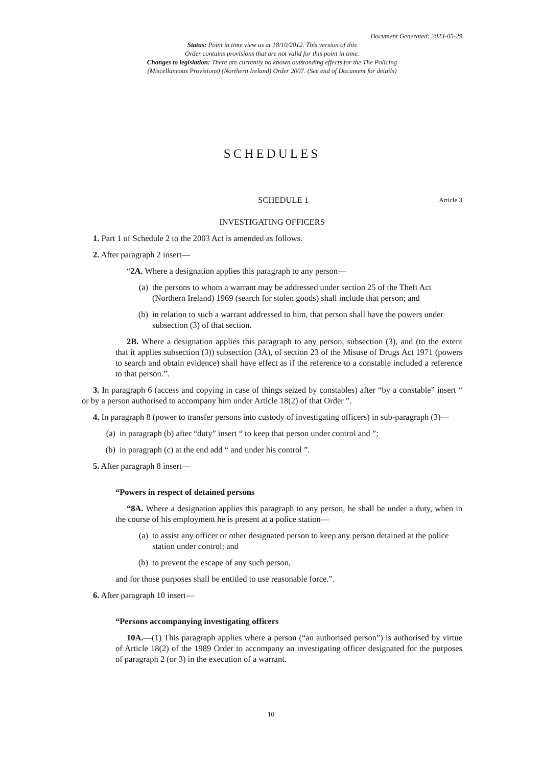Document Generated: 2023-05-29
Status: Point in time view as at 18/10/2012. This version of this
Order contains provisions that are not valid for this point in time.
Changes to legislation: There are currently no known outstanding effects for the The Policing
(Miscellaneous Provisions) (Northern Ireland) Order 2007. (See end of Document for details)
SCHEDULES
SCHEDULE 1 Article 3
INVESTIGATING OFFICERS
1. Part 1 of Schedule 2 to the 2003 Act is amended as follows.
2. After paragraph 2 insert—
“2A. Where a designation applies this paragraph to any person—
(a) the persons to whom a warrant may be addressed under section 25 of the Theft Act (Northern Ireland) 1969 (search for stolen goods) shall include that person; and
(b) in relation to such a warrant addressed to him, that person shall have the powers under subsection (3) of that section.
2B. Where a designation applies this paragraph to any person, subsection (3), and (to the extent that it applies subsection (3)) subsection (3A), of section 23 of the Misuse of Drugs Act 1971 (powers to search and obtain evidence) shall have effect as if the reference to a constable included a reference to that person.”.
3. In paragraph 6 (access and copying in case of things seized by constables) after “by a constable” insert “ or by a person authorised to accompany him under Article 18(2) of that Order ”.
4. In paragraph 8 (power to transfer persons into custody of investigating officers) in sub-paragraph (3)—
(a) in paragraph (b) after “duty” insert “ to keep that person under control and ”;
(b) in paragraph (c) at the end add “ and under his control ”.
5. After paragraph 8 insert—
“Powers in respect of detained persons
“8A. Where a designation applies this paragraph to any person, he shall be under a duty, when in the course of his employment he is present at a police station—
(a) to assist any officer or other designated person to keep any person detained at the police station under control; and
(b) to prevent the escape of any such person,
and for those purposes shall be entitled to use reasonable force.”.
6. After paragraph 10 insert—
“Persons accompanying investigating officers
10A.—(1) This paragraph applies where a person (“an authorised person”) is authorised by virtue of Article 18(2) of the 1989 Order to accompany an investigating officer designated for the purposes of paragraph 2 (or 3) in the execution of a warrant.
10